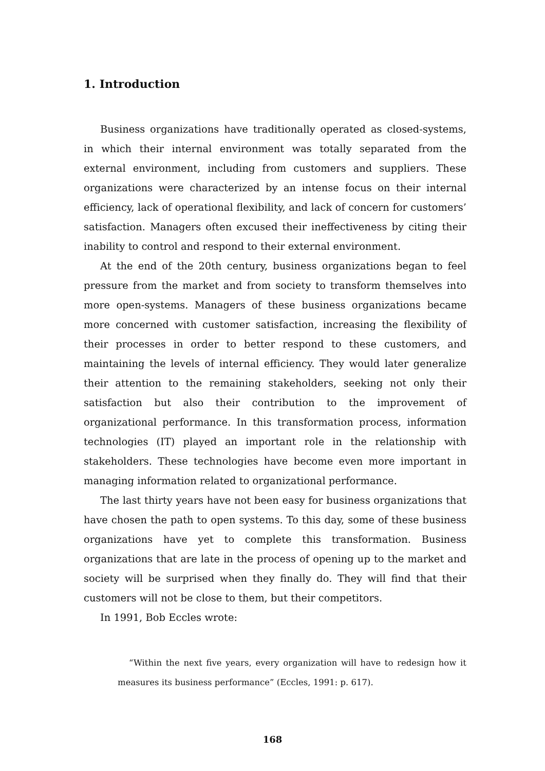1. Introduction
Business organizations have traditionally operated as closed-systems, in which their internal environment was totally separated from the external environment, including from customers and suppliers. These organizations were characterized by an intense focus on their internal efficiency, lack of operational flexibility, and lack of concern for customers’ satisfaction. Managers often excused their ineffectiveness by citing their inability to control and respond to their external environment.
At the end of the 20th century, business organizations began to feel pressure from the market and from society to transform themselves into more open-systems. Managers of these business organizations became more concerned with customer satisfaction, increasing the flexibility of their processes in order to better respond to these customers, and maintaining the levels of internal efficiency. They would later generalize their attention to the remaining stakeholders, seeking not only their satisfaction but also their contribution to the improvement of organizational performance. In this transformation process, information technologies (IT) played an important role in the relationship with stakeholders. These technologies have become even more important in managing information related to organizational performance.
The last thirty years have not been easy for business organizations that have chosen the path to open systems. To this day, some of these business organizations have yet to complete this transformation. Business organizations that are late in the process of opening up to the market and society will be surprised when they finally do. They will find that their customers will not be close to them, but their competitors.
In 1991, Bob Eccles wrote:
“Within the next five years, every organization will have to redesign how it measures its business performance” (Eccles, 1991: p. 617).
168